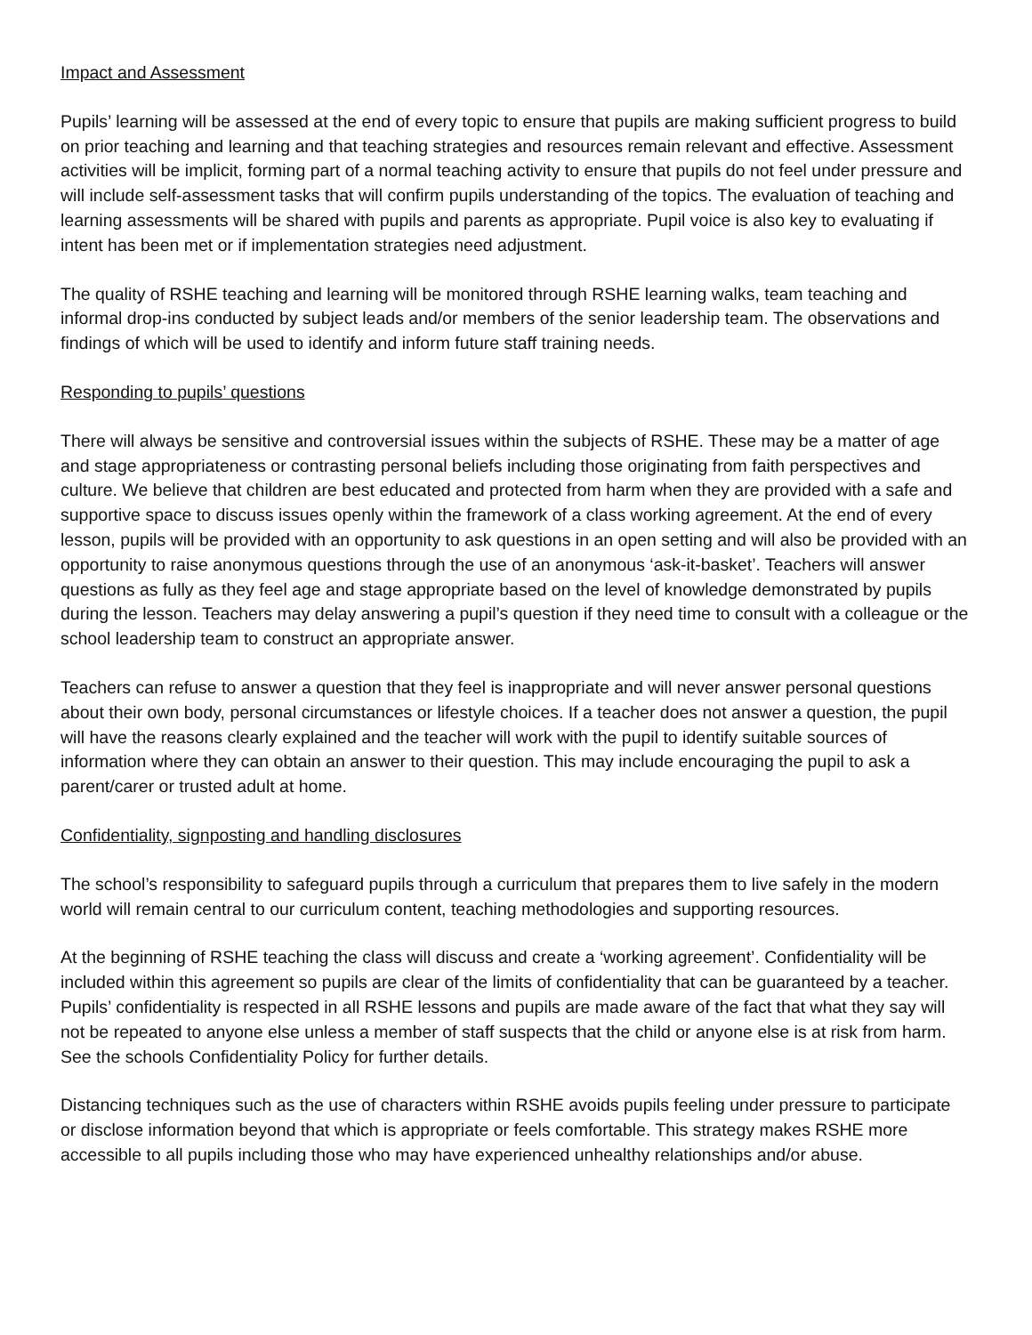Impact and Assessment
Pupils’ learning will be assessed at the end of every topic to ensure that pupils are making sufficient progress to build on prior teaching and learning and that teaching strategies and resources remain relevant and effective. Assessment activities will be implicit, forming part of a normal teaching activity to ensure that pupils do not feel under pressure and will include self-assessment tasks that will confirm pupils understanding of the topics. The evaluation of teaching and learning assessments will be shared with pupils and parents as appropriate. Pupil voice is also key to evaluating if intent has been met or if implementation strategies need adjustment.
The quality of RSHE teaching and learning will be monitored through RSHE learning walks, team teaching and informal drop-ins conducted by subject leads and/or members of the senior leadership team. The observations and findings of which will be used to identify and inform future staff training needs.
Responding to pupils’ questions
There will always be sensitive and controversial issues within the subjects of RSHE. These may be a matter of age and stage appropriateness or contrasting personal beliefs including those originating from faith perspectives and culture. We believe that children are best educated and protected from harm when they are provided with a safe and supportive space to discuss issues openly within the framework of a class working agreement. At the end of every lesson, pupils will be provided with an opportunity to ask questions in an open setting and will also be provided with an opportunity to raise anonymous questions through the use of an anonymous ‘ask-it-basket’. Teachers will answer questions as fully as they feel age and stage appropriate based on the level of knowledge demonstrated by pupils during the lesson. Teachers may delay answering a pupil’s question if they need time to consult with a colleague or the school leadership team to construct an appropriate answer.
Teachers can refuse to answer a question that they feel is inappropriate and will never answer personal questions about their own body, personal circumstances or lifestyle choices. If a teacher does not answer a question, the pupil will have the reasons clearly explained and the teacher will work with the pupil to identify suitable sources of information where they can obtain an answer to their question. This may include encouraging the pupil to ask a parent/carer or trusted adult at home.
Confidentiality, signposting and handling disclosures
The school’s responsibility to safeguard pupils through a curriculum that prepares them to live safely in the modern world will remain central to our curriculum content, teaching methodologies and supporting resources.
At the beginning of RSHE teaching the class will discuss and create a ‘working agreement’. Confidentiality will be included within this agreement so pupils are clear of the limits of confidentiality that can be guaranteed by a teacher. Pupils’ confidentiality is respected in all RSHE lessons and pupils are made aware of the fact that what they say will not be repeated to anyone else unless a member of staff suspects that the child or anyone else is at risk from harm. See the schools Confidentiality Policy for further details.
Distancing techniques such as the use of characters within RSHE avoids pupils feeling under pressure to participate or disclose information beyond that which is appropriate or feels comfortable. This strategy makes RSHE more accessible to all pupils including those who may have experienced unhealthy relationships and/or abuse.